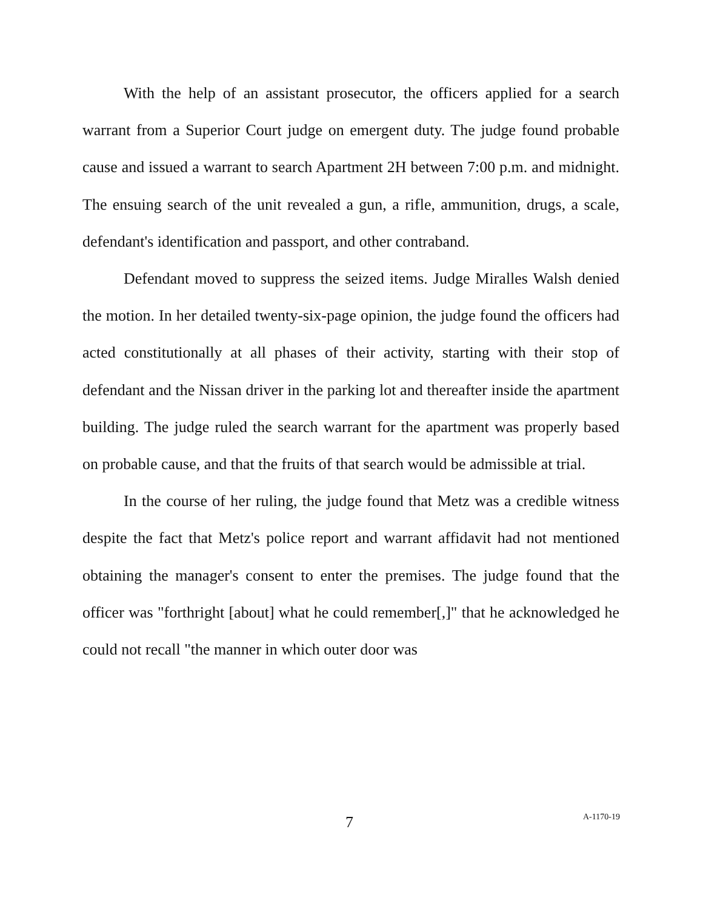With the help of an assistant prosecutor, the officers applied for a search warrant from a Superior Court judge on emergent duty. The judge found probable cause and issued a warrant to search Apartment 2H between 7:00 p.m. and midnight. The ensuing search of the unit revealed a gun, a rifle, ammunition, drugs, a scale, defendant's identification and passport, and other contraband.
Defendant moved to suppress the seized items. Judge Miralles Walsh denied the motion. In her detailed twenty-six-page opinion, the judge found the officers had acted constitutionally at all phases of their activity, starting with their stop of defendant and the Nissan driver in the parking lot and thereafter inside the apartment building. The judge ruled the search warrant for the apartment was properly based on probable cause, and that the fruits of that search would be admissible at trial.
In the course of her ruling, the judge found that Metz was a credible witness despite the fact that Metz's police report and warrant affidavit had not mentioned obtaining the manager's consent to enter the premises. The judge found that the officer was "forthright [about] what he could remember[,]" that he acknowledged he could not recall "the manner in which outer door was
7 A-1170-19